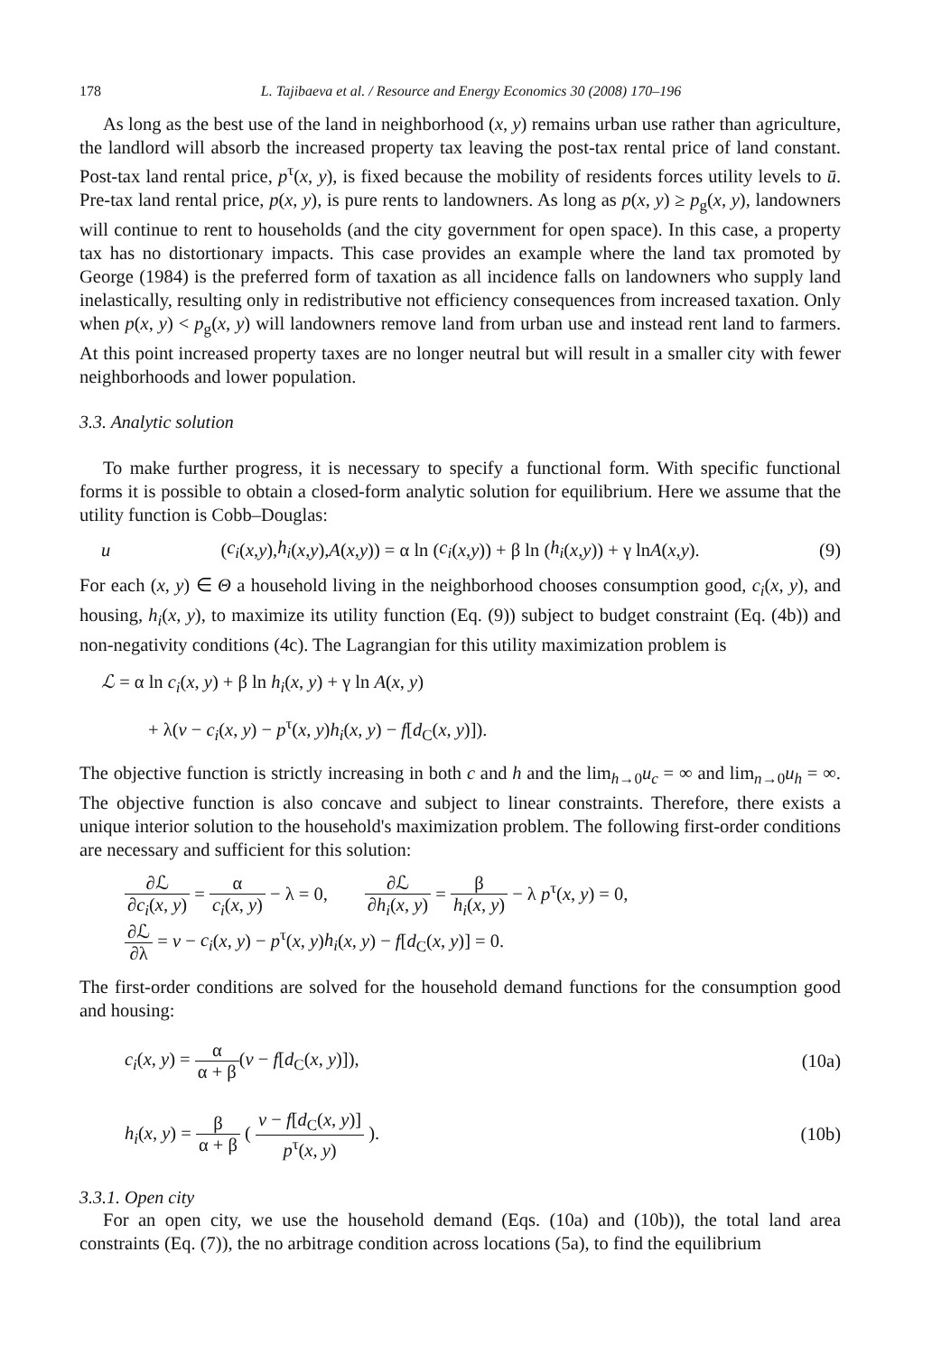178 L. Tajibaeva et al. / Resource and Energy Economics 30 (2008) 170–196
As long as the best use of the land in neighborhood (x, y) remains urban use rather than agriculture, the landlord will absorb the increased property tax leaving the post-tax rental price of land constant. Post-tax land rental price, p<sup>τ</sup>(x, y), is fixed because the mobility of residents forces utility levels to ū. Pre-tax land rental price, p(x, y), is pure rents to landowners. As long as p(x, y) ≥ p<sub>g</sub>(x, y), landowners will continue to rent to households (and the city government for open space). In this case, a property tax has no distortionary impacts. This case provides an example where the land tax promoted by George (1984) is the preferred form of taxation as all incidence falls on landowners who supply land inelastically, resulting only in redistributive not efficiency consequences from increased taxation. Only when p(x, y) < p<sub>g</sub>(x, y) will landowners remove land from urban use and instead rent land to farmers. At this point increased property taxes are no longer neutral but will result in a smaller city with fewer neighborhoods and lower population.
3.3. Analytic solution
To make further progress, it is necessary to specify a functional form. With specific functional forms it is possible to obtain a closed-form analytic solution for equilibrium. Here we assume that the utility function is Cobb–Douglas:
u (c<sub>i</sub> (x, y), h<sub>i</sub> (x, y), A (x, y)) = α ln (c<sub>i</sub> (x, y)) + β ln (h<sub>i</sub> (x, y)) + γ ln A (x, y). (9)
For each (x, y) ∈ Θ a household living in the neighborhood chooses consumption good, c<sub>i</sub>(x, y), and housing, h<sub>i</sub>(x, y), to maximize its utility function (Eq. (9)) subject to budget constraint (Eq. (4b)) and non-negativity conditions (4c). The Lagrangian for this utility maximization problem is
ℒ = α ln c<sub>i</sub>(x, y) + β ln h<sub>i</sub>(x, y) + γ ln A(x, y)
+ λ(v − c<sub>i</sub>(x, y) − p<sup>τ</sup>(x, y)h<sub>i</sub>(x, y) − f[d<sub>C</sub>(x, y)]).
The objective function is strictly increasing in both c and h and the lim<sub>h→0</sub>u<sub>c</sub> = ∞ and lim<sub>n→0</sub>u<sub>h</sub> = ∞. The objective function is also concave and subject to linear constraints. Therefore, there exists a unique interior solution to the household's maximization problem. The following first-order conditions are necessary and sufficient for this solution:
∂ℒ ∂c<sub>i</sub>(x, y) = α c<sub>i</sub>(x, y) − λ = 0, ∂ℒ ∂h<sub>i</sub>(x, y) = β h<sub>i</sub>(x, y) − λ p<sup>τ</sup>(x, y) = 0,
∂ℒ ∂λ = v − c<sub>i</sub>(x, y) − p<sup>τ</sup>(x, y)h<sub>i</sub>(x, y) − f[d<sub>C</sub>(x, y)] = 0.
The first-order conditions are solved for the household demand functions for the consumption good and housing:
c<sub>i</sub>(x, y) = α α + β(v − f[d<sub>C</sub>(x, y)]), (10a)
h<sub>i</sub>(x, y) = β α + β ( v − f[d<sub>C</sub>(x, y)] p<sup>τ</sup>(x, y) ). (10b)
3.3.1. Open city
For an open city, we use the household demand (Eqs. (10a) and (10b)), the total land area constraints (Eq. (7)), the no arbitrage condition across locations (5a), to find the equilibrium